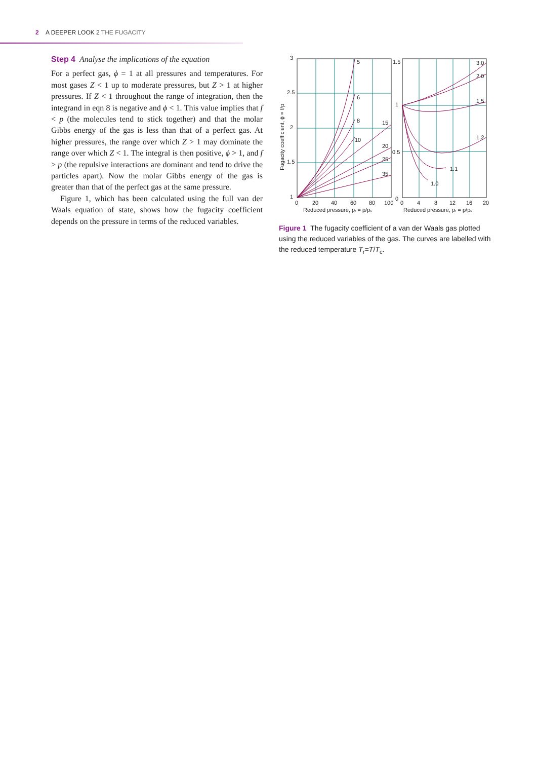2 A DEEPER LOOK 2 THE FUGACITY
Step 4 Analyse the implications of the equation
For a perfect gas, ϕ = 1 at all pressures and temperatures. For most gases Z < 1 up to moderate pressures, but Z > 1 at higher pressures. If Z < 1 throughout the range of integration, then the integrand in eqn 8 is negative and ϕ < 1. This value implies that f < p (the molecules tend to stick together) and that the molar Gibbs energy of the gas is less than that of a perfect gas. At higher pressures, the range over which Z > 1 may dominate the range over which Z < 1. The integral is then positive, ϕ > 1, and f > p (the repulsive interactions are dominant and tend to drive the particles apart). Now the molar Gibbs energy of the gas is greater than that of the perfect gas at the same pressure.
Figure 1, which has been calculated using the full van der Waals equation of state, shows how the fugacity coefficient depends on the pressure in terms of the reduced variables.
3
2.5
2
1.5
1
0
20
40
60
80
100
1.5
1
0.5
0
0
4
8
12
16
20
5
6
8
10
15
20
25
35
3.0
2.0
1.5
1.2
1.1
1.0
Reduced pressure, pr = p/pc
Reduced pressure, pr = p/pc
Fugacity coefficient, ϕ = f/p
Figure 1 The fugacity coefficient of a van der Waals gas plotted using the reduced variables of the gas. The curves are labelled with the reduced temperature T<sub>r</sub>=T/T<sub>c</sub>.